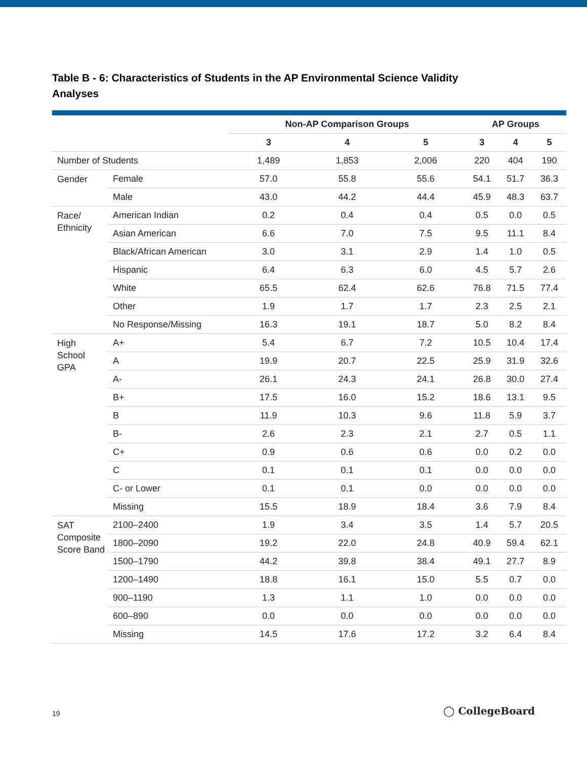Table B - 6: Characteristics of Students in the AP Environmental Science Validity Analyses
| | | Non-AP Comparison Groups | | | AP Groups | | |
| --- | --- | --- | --- | --- | --- | --- | --- |
| | | 3 | 4 | 5 | 3 | 4 | 5 |
| Number of Students | | 1,489 | 1,853 | 2,006 | 220 | 404 | 190 |
| Gender | Female | 57.0 | 55.8 | 55.6 | 54.1 | 51.7 | 36.3 |
| | Male | 43.0 | 44.2 | 44.4 | 45.9 | 48.3 | 63.7 |
| Race/ Ethnicity | American Indian | 0.2 | 0.4 | 0.4 | 0.5 | 0.0 | 0.5 |
| | Asian American | 6.6 | 7.0 | 7.5 | 9.5 | 11.1 | 8.4 |
| | Black/African American | 3.0 | 3.1 | 2.9 | 1.4 | 1.0 | 0.5 |
| | Hispanic | 6.4 | 6.3 | 6.0 | 4.5 | 5.7 | 2.6 |
| | White | 65.5 | 62.4 | 62.6 | 76.8 | 71.5 | 77.4 |
| | Other | 1.9 | 1.7 | 1.7 | 2.3 | 2.5 | 2.1 |
| | No Response/Missing | 16.3 | 19.1 | 18.7 | 5.0 | 8.2 | 8.4 |
| High School GPA | A+ | 5.4 | 6.7 | 7.2 | 10.5 | 10.4 | 17.4 |
| | A | 19.9 | 20.7 | 22.5 | 25.9 | 31.9 | 32.6 |
| | A- | 26.1 | 24.3 | 24.1 | 26.8 | 30.0 | 27.4 |
| | B+ | 17.5 | 16.0 | 15.2 | 18.6 | 13.1 | 9.5 |
| | B | 11.9 | 10.3 | 9.6 | 11.8 | 5.9 | 3.7 |
| | B- | 2.6 | 2.3 | 2.1 | 2.7 | 0.5 | 1.1 |
| | C+ | 0.9 | 0.6 | 0.6 | 0.0 | 0.2 | 0.0 |
| | C | 0.1 | 0.1 | 0.1 | 0.0 | 0.0 | 0.0 |
| | C- or Lower | 0.1 | 0.1 | 0.0 | 0.0 | 0.0 | 0.0 |
| | Missing | 15.5 | 18.9 | 18.4 | 3.6 | 7.9 | 8.4 |
| SAT Composite Score Band | 2100–2400 | 1.9 | 3.4 | 3.5 | 1.4 | 5.7 | 20.5 |
| | 1800–2090 | 19.2 | 22.0 | 24.8 | 40.9 | 59.4 | 62.1 |
| | 1500–1790 | 44.2 | 39.8 | 38.4 | 49.1 | 27.7 | 8.9 |
| | 1200–1490 | 18.8 | 16.1 | 15.0 | 5.5 | 0.7 | 0.0 |
| | 900–1190 | 1.3 | 1.1 | 1.0 | 0.0 | 0.0 | 0.0 |
| | 600–890 | 0.0 | 0.0 | 0.0 | 0.0 | 0.0 | 0.0 |
| | Missing | 14.5 | 17.6 | 17.2 | 3.2 | 6.4 | 8.4 |
19 ◯ CollegeBoard